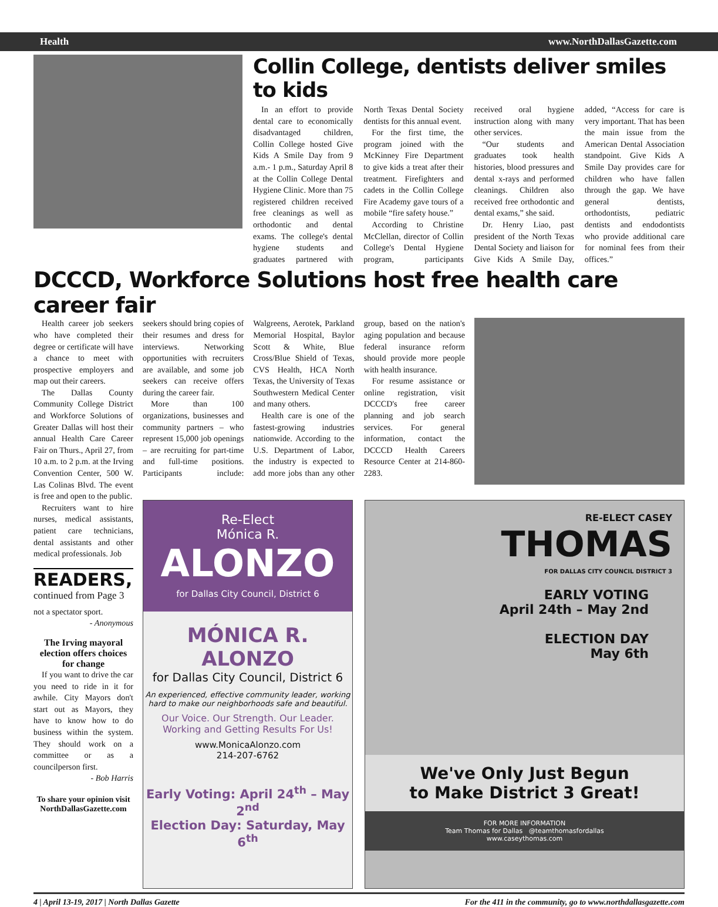Health www.NorthDallasGazette.com
Collin College, dentists deliver smiles to kids
In an effort to provide dental care to economically disadvantaged children, Collin College hosted Give Kids A Smile Day from 9 a.m.- 1 p.m., Saturday April 8 at the Collin College Dental Hygiene Clinic. More than 75 registered children received free cleanings as well as orthodontic and dental exams. The college's dental hygiene students and graduates partnered with North Texas Dental Society dentists for this annual event.
For the first time, the program joined with the McKinney Fire Department to give kids a treat after their treatment. Firefighters and cadets in the Collin College Fire Academy gave tours of a mobile “fire safety house.”
According to Christine McClellan, director of Collin College's Dental Hygiene program, participants received oral hygiene instruction along with many other services.
“Our students and graduates took health histories, blood pressures and dental x-rays and performed cleanings. Children also received free orthodontic and dental exams,” she said.
Dr. Henry Liao, past president of the North Texas Dental Society and liaison for Give Kids A Smile Day, added, “Access for care is very important. That has been the main issue from the American Dental Association standpoint. Give Kids A Smile Day provides care for children who have fallen through the gap. We have general dentists, orthodontists, pediatric dentists and endodontists who provide additional care for nominal fees from their offices.”
DCCCD, Workforce Solutions host free health care career fair
Health career job seekers who have completed their degree or certificate will have a chance to meet with prospective employers and map out their careers.
The Dallas County Community College District and Workforce Solutions of Greater Dallas will host their annual Health Care Career Fair on Thurs., April 27, from 10 a.m. to 2 p.m. at the Irving Convention Center, 500 W. Las Colinas Blvd. The event is free and open to the public.
Recruiters want to hire nurses, medical assistants, patient care technicians, dental assistants and other medical professionals. Job
READERS,
continued from Page 3
not a spectator sport.
- Anonymous
The Irving mayoral election offers choices for change
If you want to drive the car you need to ride in it for awhile. City Mayors don't start out as Mayors, they have to know how to do business within the system. They should work on a committee or as a councilperson first.
- Bob Harris
To share your opinion visit NorthDallasGazette.com
seekers should bring copies of their resumes and dress for interviews. Networking opportunities with recruiters are available, and some job seekers can receive offers during the career fair.
More than 100 organizations, businesses and community partners – who represent 15,000 job openings – are recruiting for part-time and full-time positions. Participants include: Walgreens, Aerotek, Parkland Memorial Hospital, Baylor Scott & White, Blue Cross/Blue Shield of Texas, CVS Health, HCA North Texas, the University of Texas Southwestern Medical Center and many others.
Health care is one of the fastest-growing industries nationwide. According to the U.S. Department of Labor, the industry is expected to add more jobs than any other group, based on the nation's aging population and because federal insurance reform should provide more people with health insurance.
For resume assistance or online registration, visit DCCCD's free career planning and job search services. For general information, contact the DCCCD Health Careers Resource Center at 214-860-2283.
Re-Elect
Mónica R.
ALONZO
for Dallas City Council, District 6
MÓNICA R. ALONZO
for Dallas City Council, District 6
An experienced, effective community leader, working hard to make our neighborhoods safe and beautiful.
Our Voice. Our Strength. Our Leader. Working and Getting Results For Us!
www.MonicaAlonzo.com
214-207-6762
Early Voting: April 24<sup>th</sup> – May 2<sup>nd</sup>
Election Day: Saturday, May 6<sup>th</sup>
RE-ELECT CASEY
THOMAS
FOR DALLAS CITY COUNCIL DISTRICT 3
EARLY VOTING
April 24th – May 2nd
ELECTION DAY
May 6th
We've Only Just Begun
to Make District 3 Great!
FOR MORE INFORMATION
Team Thomas for Dallas @teamthomasfordallas
www.caseythomas.com
4 | April 13-19, 2017 | North Dallas Gazette For the 411 in the community, go to www.northdallasgazette.com